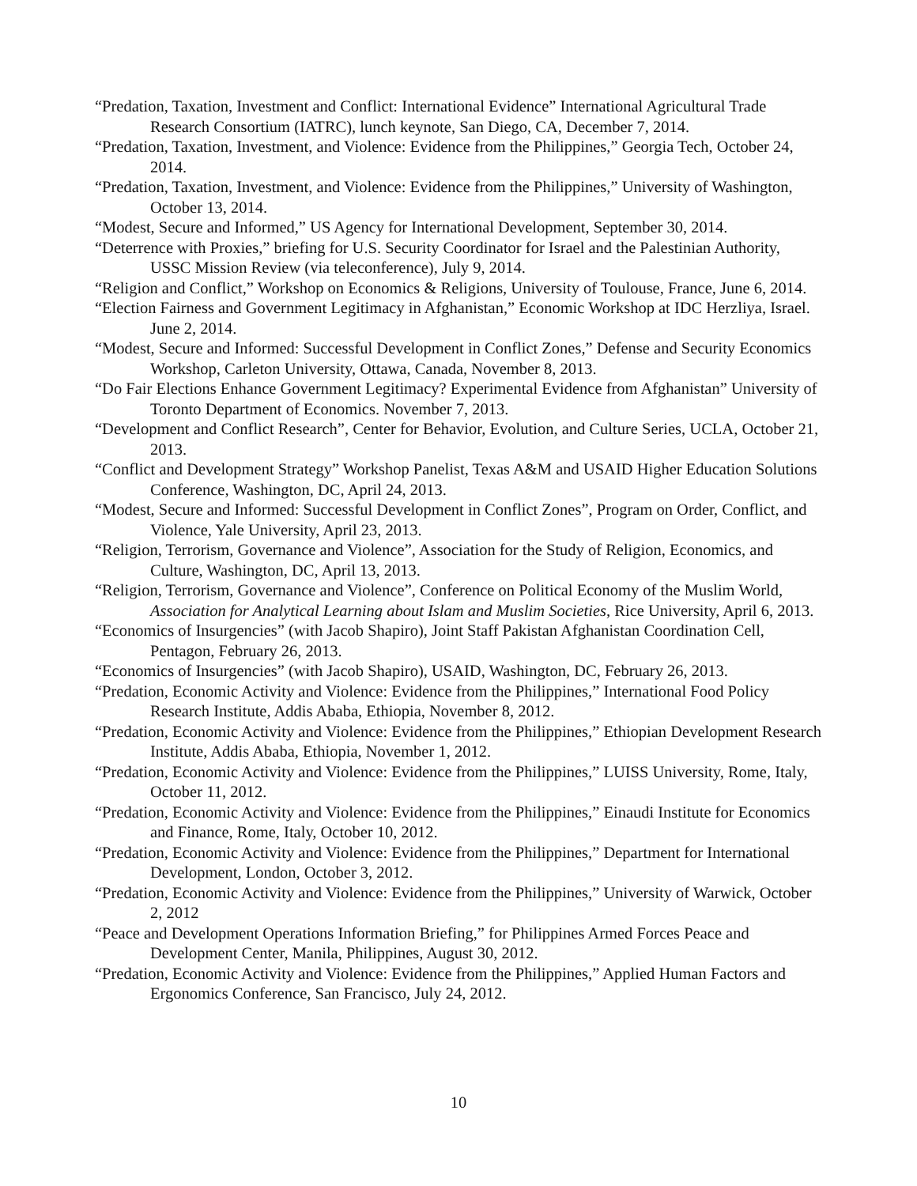“Predation, Taxation, Investment and Conflict: International Evidence” International Agricultural Trade Research Consortium (IATRC), lunch keynote, San Diego, CA, December 7, 2014.
“Predation, Taxation, Investment, and Violence: Evidence from the Philippines,” Georgia Tech, October 24, 2014.
“Predation, Taxation, Investment, and Violence: Evidence from the Philippines,” University of Washington, October 13, 2014.
“Modest, Secure and Informed,” US Agency for International Development, September 30, 2014.
“Deterrence with Proxies,” briefing for U.S. Security Coordinator for Israel and the Palestinian Authority, USSC Mission Review (via teleconference), July 9, 2014.
“Religion and Conflict,” Workshop on Economics & Religions, University of Toulouse, France, June 6, 2014.
“Election Fairness and Government Legitimacy in Afghanistan,” Economic Workshop at IDC Herzliya, Israel. June 2, 2014.
“Modest, Secure and Informed: Successful Development in Conflict Zones,” Defense and Security Economics Workshop, Carleton University, Ottawa, Canada, November 8, 2013.
“Do Fair Elections Enhance Government Legitimacy? Experimental Evidence from Afghanistan” University of Toronto Department of Economics. November 7, 2013.
“Development and Conflict Research”, Center for Behavior, Evolution, and Culture Series, UCLA, October 21, 2013.
“Conflict and Development Strategy” Workshop Panelist, Texas A&M and USAID Higher Education Solutions Conference, Washington, DC, April 24, 2013.
“Modest, Secure and Informed: Successful Development in Conflict Zones”, Program on Order, Conflict, and Violence, Yale University, April 23, 2013.
“Religion, Terrorism, Governance and Violence”, Association for the Study of Religion, Economics, and Culture, Washington, DC, April 13, 2013.
“Religion, Terrorism, Governance and Violence”, Conference on Political Economy of the Muslim World, Association for Analytical Learning about Islam and Muslim Societies, Rice University, April 6, 2013.
“Economics of Insurgencies” (with Jacob Shapiro), Joint Staff Pakistan Afghanistan Coordination Cell, Pentagon, February 26, 2013.
“Economics of Insurgencies” (with Jacob Shapiro), USAID, Washington, DC, February 26, 2013.
“Predation, Economic Activity and Violence: Evidence from the Philippines,” International Food Policy Research Institute, Addis Ababa, Ethiopia, November 8, 2012.
“Predation, Economic Activity and Violence: Evidence from the Philippines,” Ethiopian Development Research Institute, Addis Ababa, Ethiopia, November 1, 2012.
“Predation, Economic Activity and Violence: Evidence from the Philippines,” LUISS University, Rome, Italy, October 11, 2012.
“Predation, Economic Activity and Violence: Evidence from the Philippines,” Einaudi Institute for Economics and Finance, Rome, Italy, October 10, 2012.
“Predation, Economic Activity and Violence: Evidence from the Philippines,” Department for International Development, London, October 3, 2012.
“Predation, Economic Activity and Violence: Evidence from the Philippines,” University of Warwick, October 2, 2012
“Peace and Development Operations Information Briefing,” for Philippines Armed Forces Peace and Development Center, Manila, Philippines, August 30, 2012.
“Predation, Economic Activity and Violence: Evidence from the Philippines,” Applied Human Factors and Ergonomics Conference, San Francisco, July 24, 2012.
10